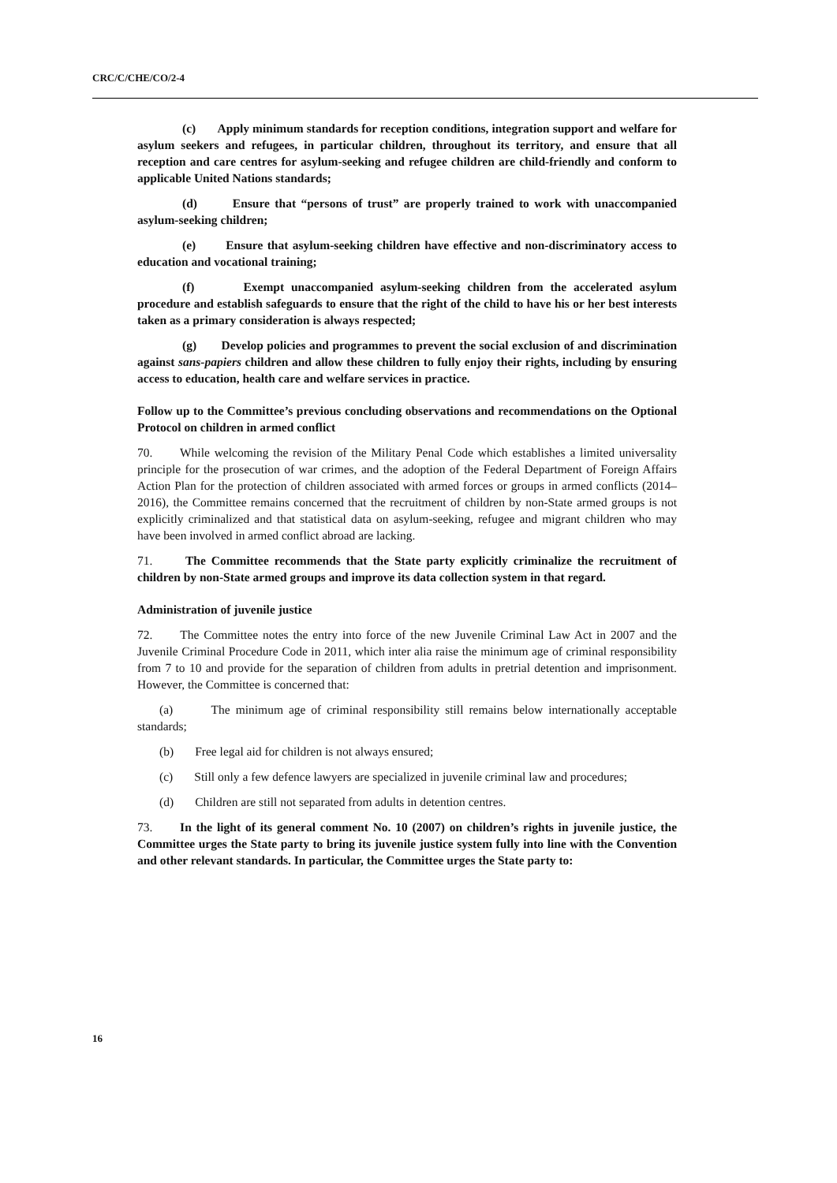CRC/C/CHE/CO/2-4
(c) Apply minimum standards for reception conditions, integration support and welfare for asylum seekers and refugees, in particular children, throughout its territory, and ensure that all reception and care centres for asylum-seeking and refugee children are child-friendly and conform to applicable United Nations standards;
(d) Ensure that “persons of trust” are properly trained to work with unaccompanied asylum-seeking children;
(e) Ensure that asylum-seeking children have effective and non-discriminatory access to education and vocational training;
(f) Exempt unaccompanied asylum-seeking children from the accelerated asylum procedure and establish safeguards to ensure that the right of the child to have his or her best interests taken as a primary consideration is always respected;
(g) Develop policies and programmes to prevent the social exclusion of and discrimination against sans-papiers children and allow these children to fully enjoy their rights, including by ensuring access to education, health care and welfare services in practice.
Follow up to the Committee’s previous concluding observations and recommendations on the Optional Protocol on children in armed conflict
70. While welcoming the revision of the Military Penal Code which establishes a limited universality principle for the prosecution of war crimes, and the adoption of the Federal Department of Foreign Affairs Action Plan for the protection of children associated with armed forces or groups in armed conflicts (2014–2016), the Committee remains concerned that the recruitment of children by non-State armed groups is not explicitly criminalized and that statistical data on asylum-seeking, refugee and migrant children who may have been involved in armed conflict abroad are lacking.
71. The Committee recommends that the State party explicitly criminalize the recruitment of children by non-State armed groups and improve its data collection system in that regard.
Administration of juvenile justice
72. The Committee notes the entry into force of the new Juvenile Criminal Law Act in 2007 and the Juvenile Criminal Procedure Code in 2011, which inter alia raise the minimum age of criminal responsibility from 7 to 10 and provide for the separation of children from adults in pretrial detention and imprisonment. However, the Committee is concerned that:
(a) The minimum age of criminal responsibility still remains below internationally acceptable standards;
(b) Free legal aid for children is not always ensured;
(c) Still only a few defence lawyers are specialized in juvenile criminal law and procedures;
(d) Children are still not separated from adults in detention centres.
73. In the light of its general comment No. 10 (2007) on children’s rights in juvenile justice, the Committee urges the State party to bring its juvenile justice system fully into line with the Convention and other relevant standards. In particular, the Committee urges the State party to:
16